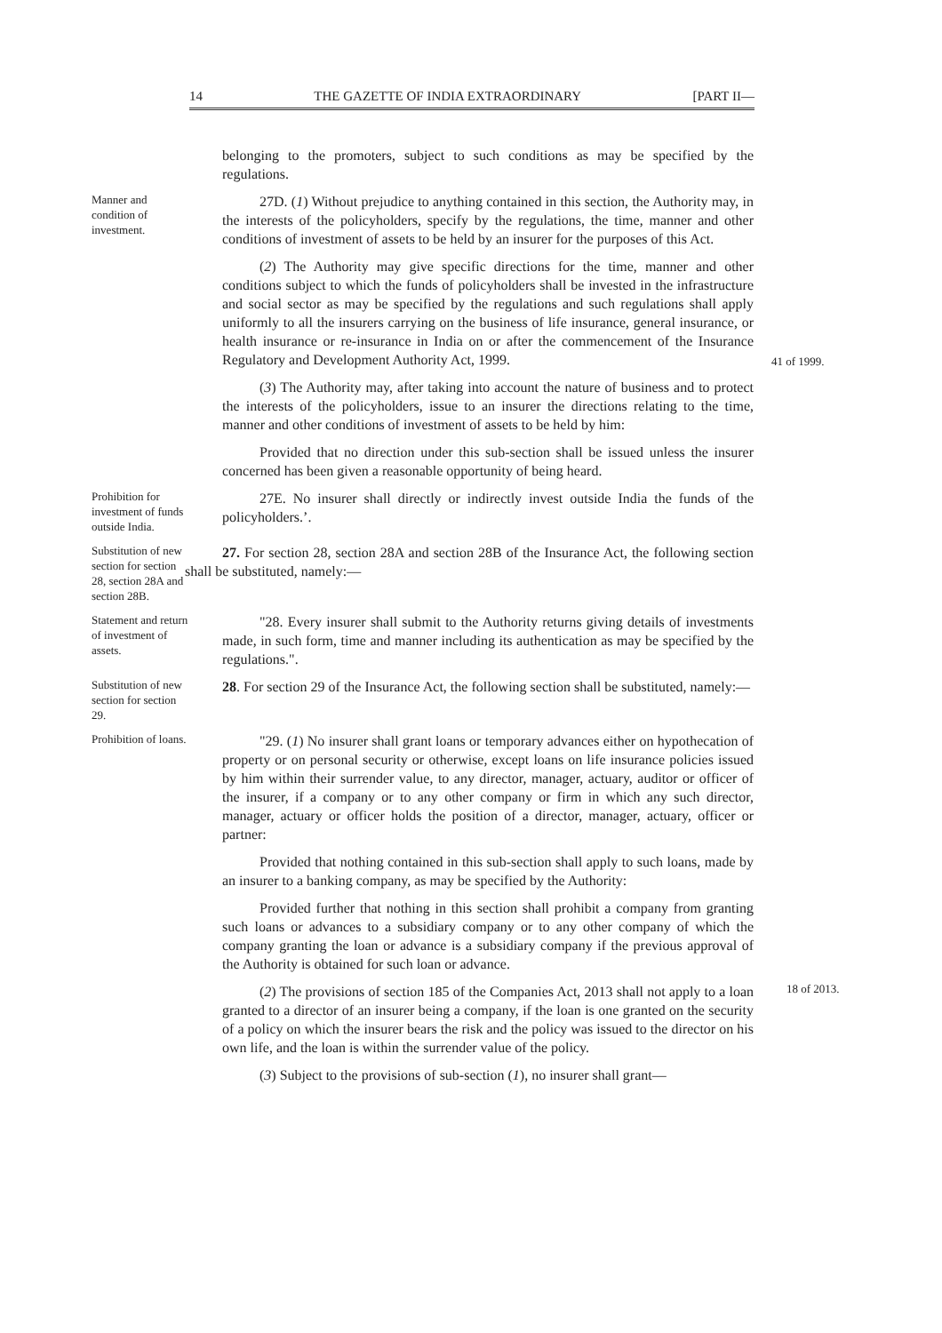14 THE GAZETTE OF INDIA EXTRAORDINARY [PART II—
belonging to the promoters, subject to such conditions as may be specified by the regulations.
Manner and condition of investment.
27D. (1) Without prejudice to anything contained in this section, the Authority may, in the interests of the policyholders, specify by the regulations, the time, manner and other conditions of investment of assets to be held by an insurer for the purposes of this Act.
(2) The Authority may give specific directions for the time, manner and other conditions subject to which the funds of policyholders shall be invested in the infrastructure and social sector as may be specified by the regulations and such regulations shall apply uniformly to all the insurers carrying on the business of life insurance, general insurance, or health insurance or re-insurance in India on or after the commencement of the Insurance Regulatory and Development Authority Act, 1999.
41 of 1999.
(3) The Authority may, after taking into account the nature of business and to protect the interests of the policyholders, issue to an insurer the directions relating to the time, manner and other conditions of investment of assets to be held by him:
Provided that no direction under this sub-section shall be issued unless the insurer concerned has been given a reasonable opportunity of being heard.
Prohibition for investment of funds outside India.
27E. No insurer shall directly or indirectly invest outside India the funds of the policyholders.’.
Substitution of new section for section 28, section 28A and section 28B.
27. For section 28, section 28A and section 28B of the Insurance Act, the following section shall be substituted, namely:—
Statement and return of investment of assets.
"28. Every insurer shall submit to the Authority returns giving details of investments made, in such form, time and manner including its authentication as may be specified by the regulations.".
Substitution of new section for section 29.
28. For section 29 of the Insurance Act, the following section shall be substituted, namely:—
Prohibition of loans.
"29. (1) No insurer shall grant loans or temporary advances either on hypothecation of property or on personal security or otherwise, except loans on life insurance policies issued by him within their surrender value, to any director, manager, actuary, auditor or officer of the insurer, if a company or to any other company or firm in which any such director, manager, actuary or officer holds the position of a director, manager, actuary, officer or partner:
Provided that nothing contained in this sub-section shall apply to such loans, made by an insurer to a banking company, as may be specified by the Authority:
Provided further that nothing in this section shall prohibit a company from granting such loans or advances to a subsidiary company or to any other company of which the company granting the loan or advance is a subsidiary company if the previous approval of the Authority is obtained for such loan or advance.
(2) The provisions of section 185 of the Companies Act, 2013 shall not apply to a loan granted to a director of an insurer being a company, if the loan is one granted on the security of a policy on which the insurer bears the risk and the policy was issued to the director on his own life, and the loan is within the surrender value of the policy.
18 of 2013.
(3) Subject to the provisions of sub-section (1), no insurer shall grant—